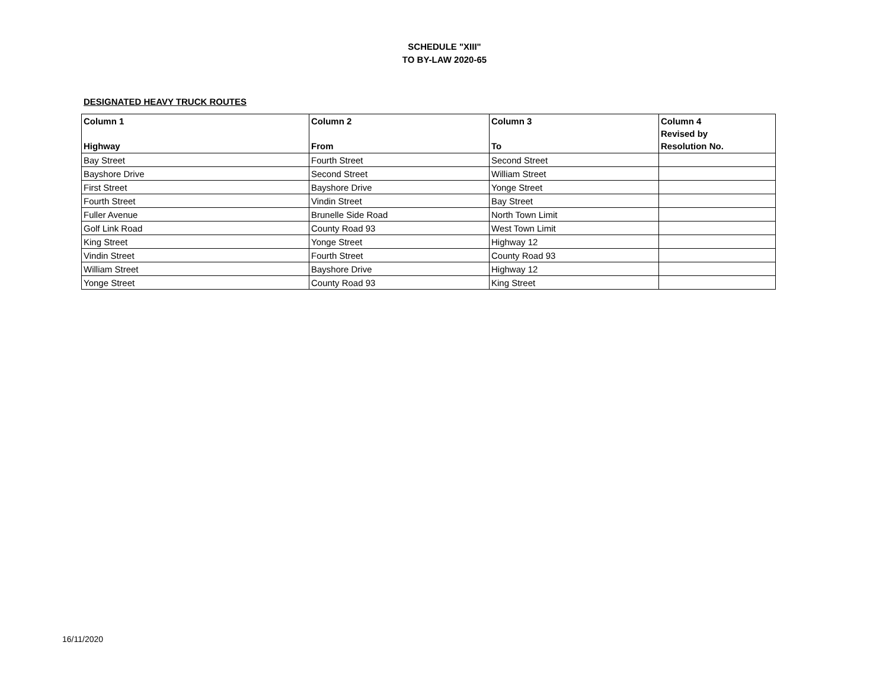SCHEDULE "XIII"
TO BY-LAW 2020-65
DESIGNATED HEAVY TRUCK ROUTES
| Column 1 Highway | Column 2 From | Column 3 To | Column 4 Revised by Resolution No. |
| --- | --- | --- | --- |
| Bay Street | Fourth Street | Second Street | |
| Bayshore Drive | Second Street | William Street | |
| First Street | Bayshore Drive | Yonge Street | |
| Fourth Street | Vindin Street | Bay Street | |
| Fuller Avenue | Brunelle Side Road | North Town Limit | |
| Golf Link Road | County Road 93 | West Town Limit | |
| King Street | Yonge Street | Highway 12 | |
| Vindin Street | Fourth Street | County Road 93 | |
| William Street | Bayshore Drive | Highway 12 | |
| Yonge Street | County Road 93 | King Street | |
16/11/2020